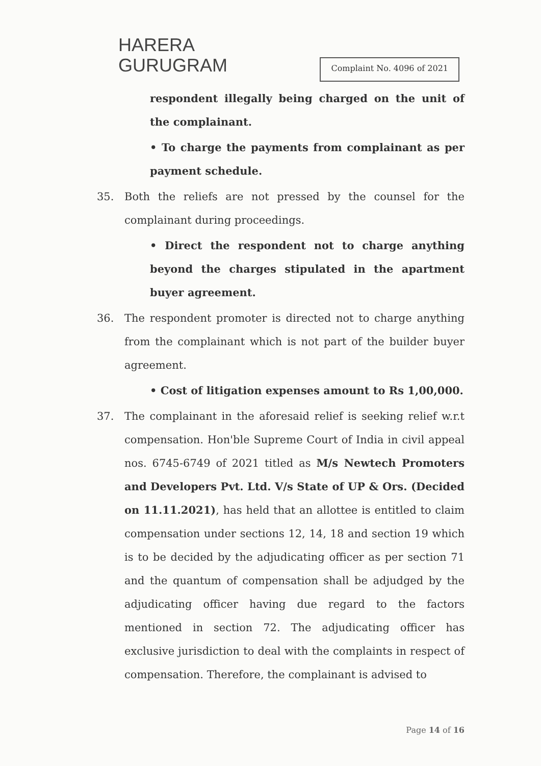HARERA
GURUGRAM
Complaint No. 4096 of 2021
respondent illegally being charged on the unit of the complainant.
• To charge the payments from complainant as per payment schedule.
35. Both the reliefs are not pressed by the counsel for the complainant during proceedings.
• Direct the respondent not to charge anything beyond the charges stipulated in the apartment buyer agreement.
36. The respondent promoter is directed not to charge anything from the complainant which is not part of the builder buyer agreement.
• Cost of litigation expenses amount to Rs 1,00,000.
37. The complainant in the aforesaid relief is seeking relief w.r.t compensation. Hon'ble Supreme Court of India in civil appeal nos. 6745-6749 of 2021 titled as M/s Newtech Promoters and Developers Pvt. Ltd. V/s State of UP & Ors. (Decided on 11.11.2021), has held that an allottee is entitled to claim compensation under sections 12, 14, 18 and section 19 which is to be decided by the adjudicating officer as per section 71 and the quantum of compensation shall be adjudged by the adjudicating officer having due regard to the factors mentioned in section 72. The adjudicating officer has exclusive jurisdiction to deal with the complaints in respect of compensation. Therefore, the complainant is advised to
Page 14 of 16